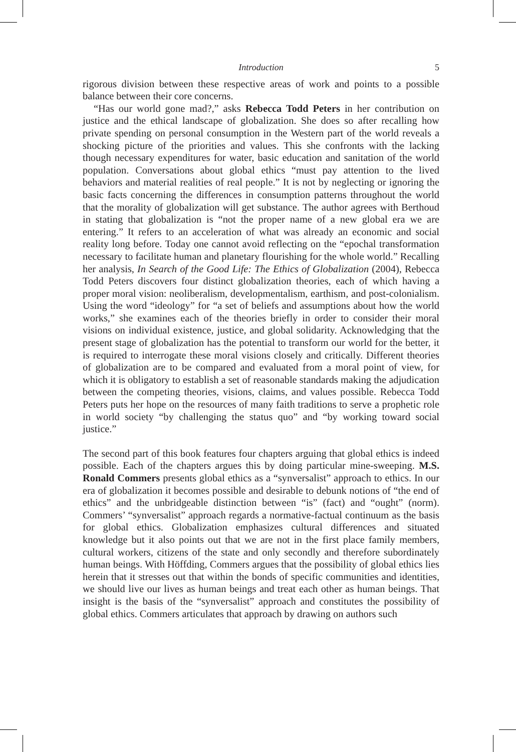Introduction 5
rigorous division between these respective areas of work and points to a possible balance between their core concerns.
“Has our world gone mad?,” asks Rebecca Todd Peters in her contribution on justice and the ethical landscape of globalization. She does so after recalling how private spending on personal consumption in the Western part of the world reveals a shocking picture of the priorities and values. This she confronts with the lacking though necessary expenditures for water, basic education and sanitation of the world population. Conversations about global ethics “must pay attention to the lived behaviors and material realities of real people.” It is not by neglecting or ignoring the basic facts concerning the differences in consumption patterns throughout the world that the morality of globalization will get substance. The author agrees with Berthoud in stating that globalization is “not the proper name of a new global era we are entering.” It refers to an acceleration of what was already an economic and social reality long before. Today one cannot avoid reflecting on the “epochal transformation necessary to facilitate human and planetary flourishing for the whole world.” Recalling her analysis, In Search of the Good Life: The Ethics of Globalization (2004), Rebecca Todd Peters discovers four distinct globalization theories, each of which having a proper moral vision: neoliberalism, developmentalism, earthism, and post-colonialism. Using the word “ideology” for “a set of beliefs and assumptions about how the world works,” she examines each of the theories briefly in order to consider their moral visions on individual existence, justice, and global solidarity. Acknowledging that the present stage of globalization has the potential to transform our world for the better, it is required to interrogate these moral visions closely and critically. Different theories of globalization are to be compared and evaluated from a moral point of view, for which it is obligatory to establish a set of reasonable standards making the adjudication between the competing theories, visions, claims, and values possible. Rebecca Todd Peters puts her hope on the resources of many faith traditions to serve a prophetic role in world society “by challenging the status quo” and “by working toward social justice.”
The second part of this book features four chapters arguing that global ethics is indeed possible. Each of the chapters argues this by doing particular mine-sweeping. M.S. Ronald Commers presents global ethics as a “synversalist” approach to ethics. In our era of globalization it becomes possible and desirable to debunk notions of “the end of ethics” and the unbridgeable distinction between “is” (fact) and “ought” (norm). Commers’ “synversalist” approach regards a normative-factual continuum as the basis for global ethics. Globalization emphasizes cultural differences and situated knowledge but it also points out that we are not in the first place family members, cultural workers, citizens of the state and only secondly and therefore subordinately human beings. With Höffding, Commers argues that the possibility of global ethics lies herein that it stresses out that within the bonds of specific communities and identities, we should live our lives as human beings and treat each other as human beings. That insight is the basis of the “synversalist” approach and constitutes the possibility of global ethics. Commers articulates that approach by drawing on authors such